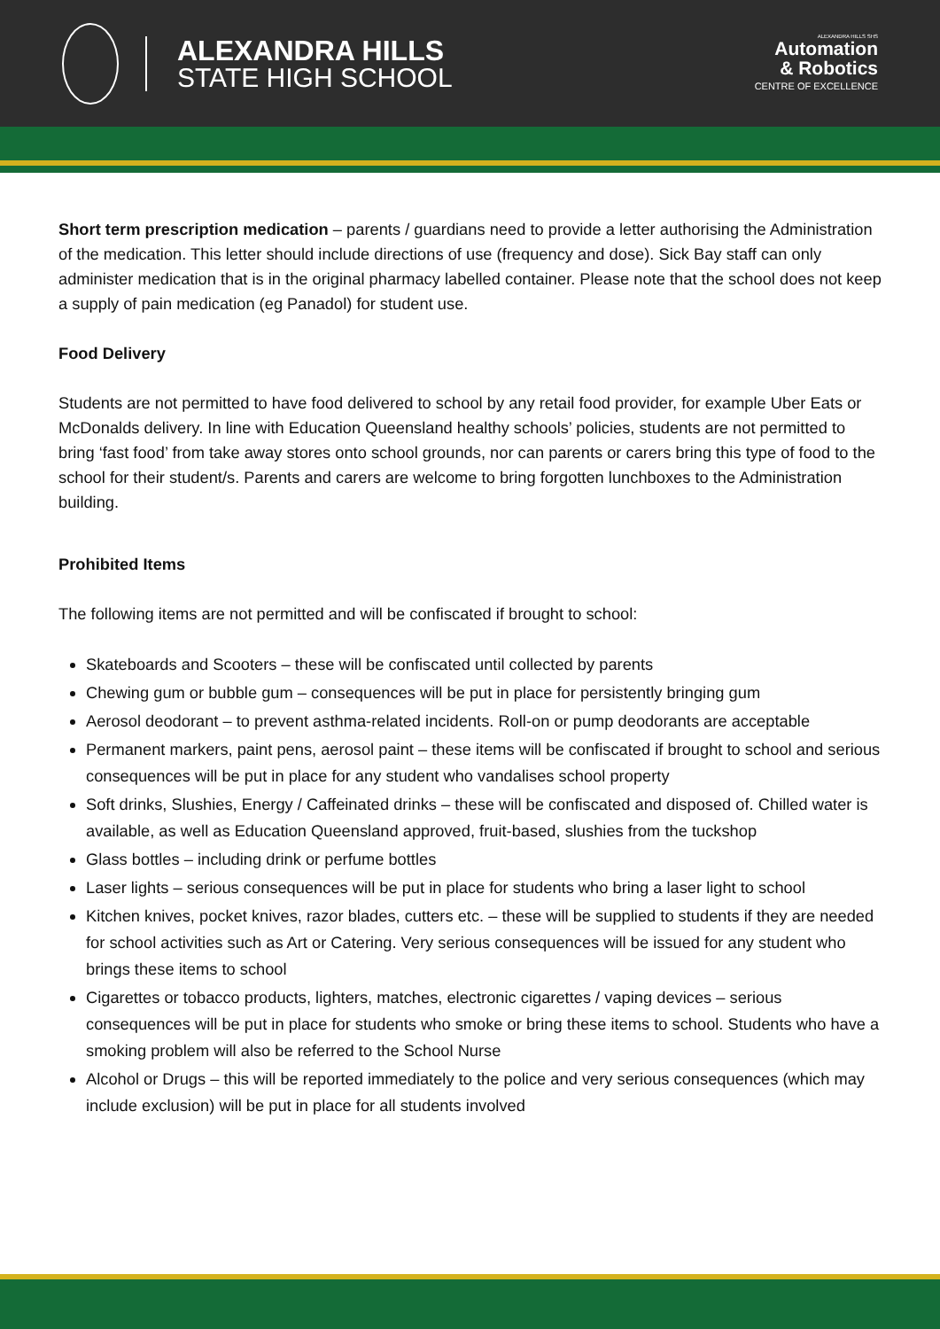ALEXANDRA HILLS
STATE HIGH SCHOOL
ALEXANDRA HILLS SHS
Automation
& Robotics
CENTRE OF EXCELLENCE
Short term prescription medication – parents / guardians need to provide a letter authorising the Administration of the medication. This letter should include directions of use (frequency and dose). Sick Bay staff can only administer medication that is in the original pharmacy labelled container. Please note that the school does not keep a supply of pain medication (eg Panadol) for student use.
Food Delivery
Students are not permitted to have food delivered to school by any retail food provider, for example Uber Eats or McDonalds delivery. In line with Education Queensland healthy schools’ policies, students are not permitted to bring ‘fast food’ from take away stores onto school grounds, nor can parents or carers bring this type of food to the school for their student/s. Parents and carers are welcome to bring forgotten lunchboxes to the Administration building.
Prohibited Items
The following items are not permitted and will be confiscated if brought to school:
Skateboards and Scooters – these will be confiscated until collected by parents
Chewing gum or bubble gum – consequences will be put in place for persistently bringing gum
Aerosol deodorant – to prevent asthma-related incidents. Roll-on or pump deodorants are acceptable
Permanent markers, paint pens, aerosol paint – these items will be confiscated if brought to school and serious consequences will be put in place for any student who vandalises school property
Soft drinks, Slushies, Energy / Caffeinated drinks – these will be confiscated and disposed of. Chilled water is available, as well as Education Queensland approved, fruit-based, slushies from the tuckshop
Glass bottles – including drink or perfume bottles
Laser lights – serious consequences will be put in place for students who bring a laser light to school
Kitchen knives, pocket knives, razor blades, cutters etc. – these will be supplied to students if they are needed for school activities such as Art or Catering. Very serious consequences will be issued for any student who brings these items to school
Cigarettes or tobacco products, lighters, matches, electronic cigarettes / vaping devices – serious consequences will be put in place for students who smoke or bring these items to school. Students who have a smoking problem will also be referred to the School Nurse
Alcohol or Drugs – this will be reported immediately to the police and very serious consequences (which may include exclusion) will be put in place for all students involved